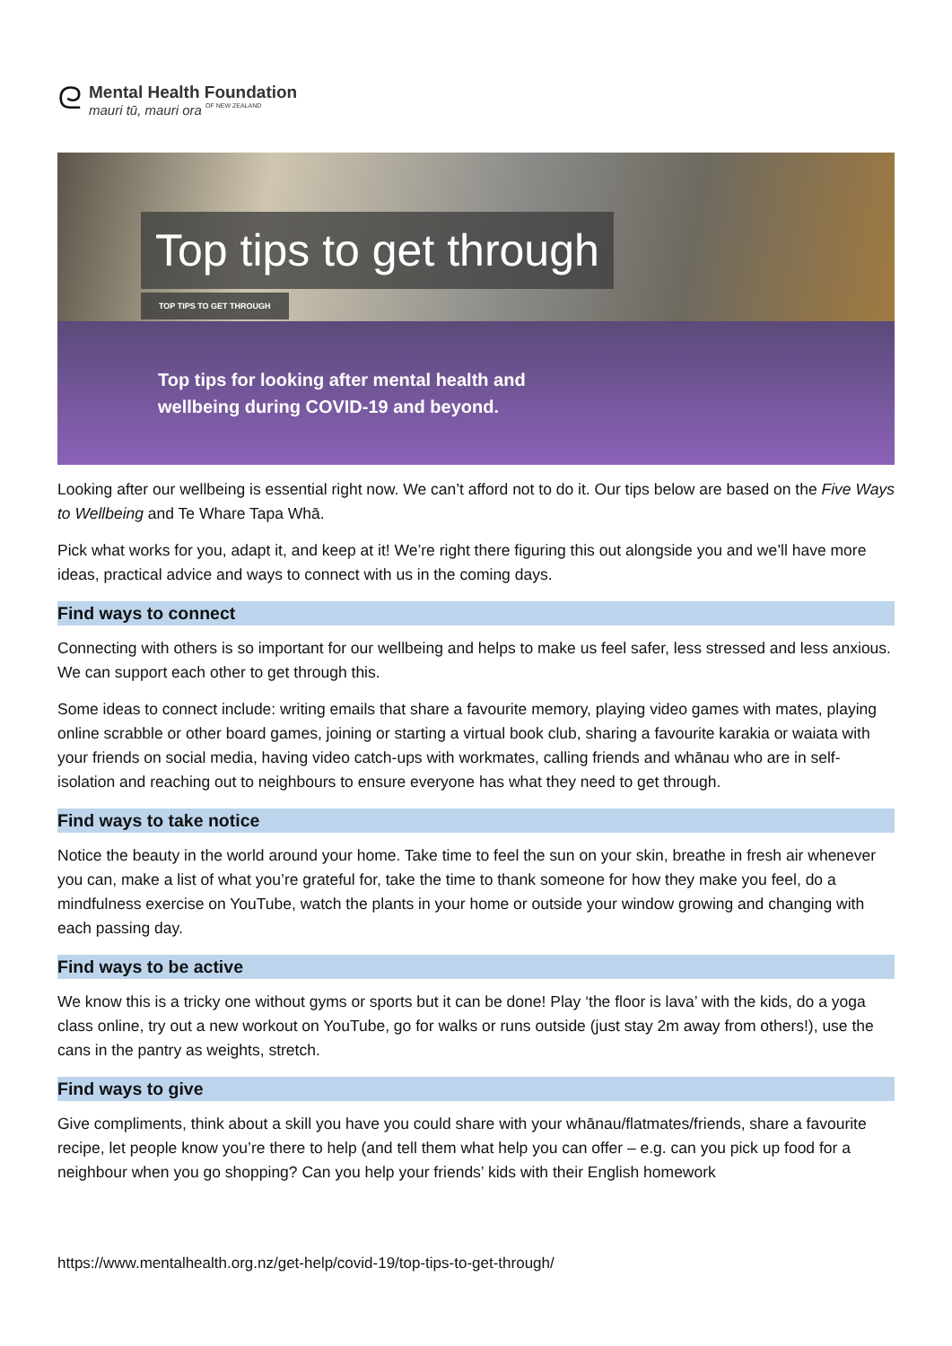ᘓ
Mental Health Foundation
mauri tū, mauri ora OF NEW ZEALAND
Top tips to get through
TOP TIPS TO GET THROUGH
Top tips for looking after mental health and
wellbeing during COVID-19 and beyond.
Looking after our wellbeing is essential right now. We can’t afford not to do it. Our tips below are based on the Five Ways to Wellbeing and Te Whare Tapa Whā.
Pick what works for you, adapt it, and keep at it! We’re right there figuring this out alongside you and we’ll have more ideas, practical advice and ways to connect with us in the coming days.
Find ways to connect
Connecting with others is so important for our wellbeing and helps to make us feel safer, less stressed and less anxious. We can support each other to get through this.
Some ideas to connect include: writing emails that share a favourite memory, playing video games with mates, playing online scrabble or other board games, joining or starting a virtual book club, sharing a favourite karakia or waiata with your friends on social media, having video catch-ups with workmates, calling friends and whānau who are in self-isolation and reaching out to neighbours to ensure everyone has what they need to get through.
Find ways to take notice
Notice the beauty in the world around your home. Take time to feel the sun on your skin, breathe in fresh air whenever you can, make a list of what you’re grateful for, take the time to thank someone for how they make you feel, do a mindfulness exercise on YouTube, watch the plants in your home or outside your window growing and changing with each passing day.
Find ways to be active
We know this is a tricky one without gyms or sports but it can be done! Play ‘the floor is lava’ with the kids, do a yoga class online, try out a new workout on YouTube, go for walks or runs outside (just stay 2m away from others!), use the cans in the pantry as weights, stretch.
Find ways to give
Give compliments, think about a skill you have you could share with your whānau/flatmates/friends, share a favourite recipe, let people know you’re there to help (and tell them what help you can offer – e.g. can you pick up food for a neighbour when you go shopping? Can you help your friends’ kids with their English homework
https://www.mentalhealth.org.nz/get-help/covid-19/top-tips-to-get-through/